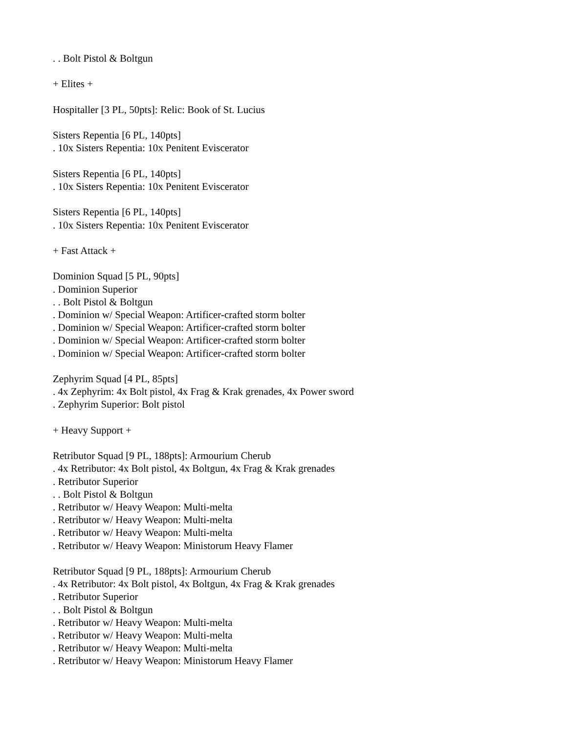. . Bolt Pistol & Boltgun
+ Elites +
Hospitaller [3 PL, 50pts]: Relic: Book of St. Lucius
Sisters Repentia [6 PL, 140pts]
. 10x Sisters Repentia: 10x Penitent Eviscerator
Sisters Repentia [6 PL, 140pts]
. 10x Sisters Repentia: 10x Penitent Eviscerator
Sisters Repentia [6 PL, 140pts]
. 10x Sisters Repentia: 10x Penitent Eviscerator
+ Fast Attack +
Dominion Squad [5 PL, 90pts]
. Dominion Superior
. . Bolt Pistol & Boltgun
. Dominion w/ Special Weapon: Artificer-crafted storm bolter
. Dominion w/ Special Weapon: Artificer-crafted storm bolter
. Dominion w/ Special Weapon: Artificer-crafted storm bolter
. Dominion w/ Special Weapon: Artificer-crafted storm bolter
Zephyrim Squad [4 PL, 85pts]
. 4x Zephyrim: 4x Bolt pistol, 4x Frag & Krak grenades, 4x Power sword
. Zephyrim Superior: Bolt pistol
+ Heavy Support +
Retributor Squad [9 PL, 188pts]: Armourium Cherub
. 4x Retributor: 4x Bolt pistol, 4x Boltgun, 4x Frag & Krak grenades
. Retributor Superior
. . Bolt Pistol & Boltgun
. Retributor w/ Heavy Weapon: Multi-melta
. Retributor w/ Heavy Weapon: Multi-melta
. Retributor w/ Heavy Weapon: Multi-melta
. Retributor w/ Heavy Weapon: Ministorum Heavy Flamer
Retributor Squad [9 PL, 188pts]: Armourium Cherub
. 4x Retributor: 4x Bolt pistol, 4x Boltgun, 4x Frag & Krak grenades
. Retributor Superior
. . Bolt Pistol & Boltgun
. Retributor w/ Heavy Weapon: Multi-melta
. Retributor w/ Heavy Weapon: Multi-melta
. Retributor w/ Heavy Weapon: Multi-melta
. Retributor w/ Heavy Weapon: Ministorum Heavy Flamer